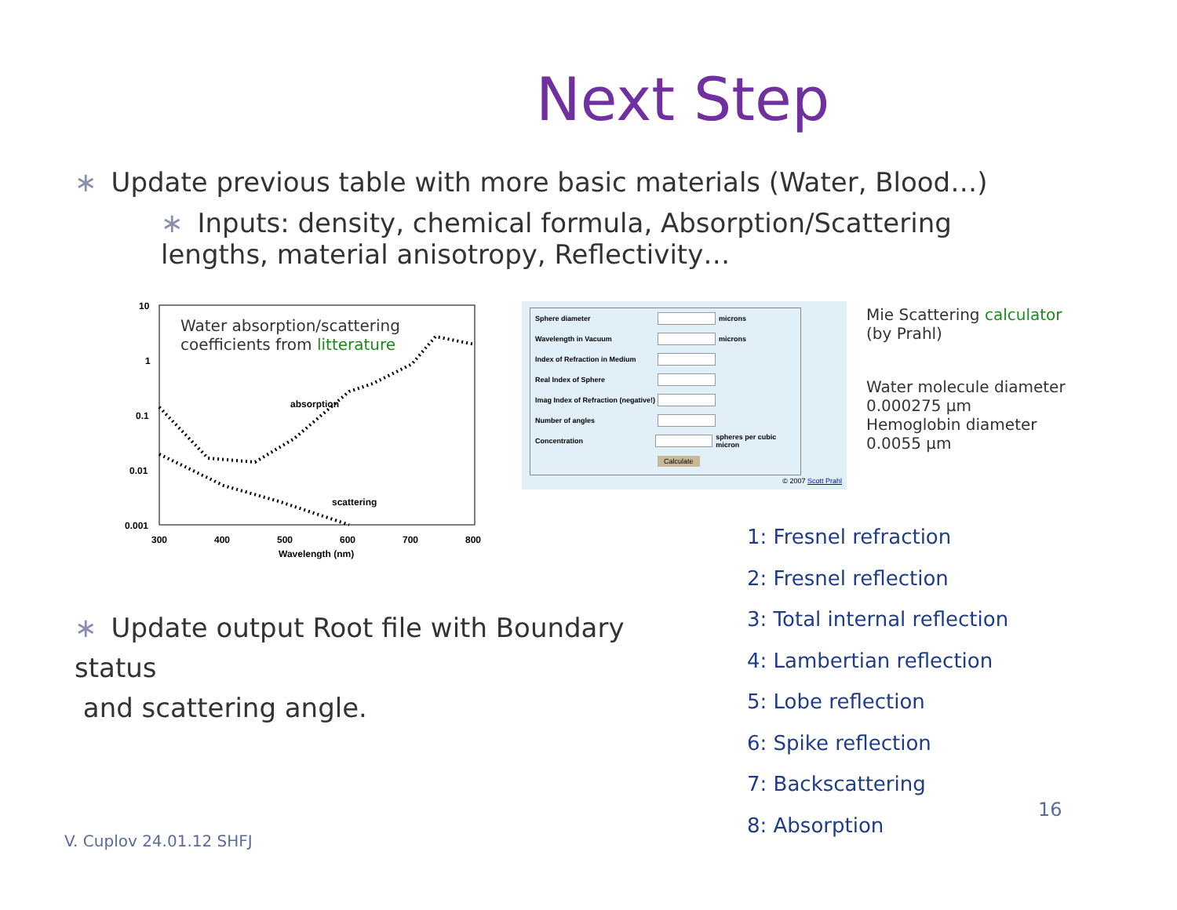Next Step
∗ Update previous table with more basic materials (Water, Blood…)
∗ Inputs: density, chemical formula, Absorption/Scattering lengths, material anisotropy, Reflectivity…
Water absorption/scattering
coefficients from litterature
10
1
0.1
0.01
0.001
300
400
500
600
700
800
Wavelength (nm)
absorption
scattering
Sphere diameter microns
Wavelength in Vacuum microns
Index of Refraction in Medium
Real Index of Sphere
Imag Index of Refraction (negative!)
Number of angles
Concentration spheres per cubic micron
Calculate
© 2007 Scott Prahl
Mie Scattering calculator
(by Prahl)
Water molecule diameter
0.000275 μm
Hemoglobin diameter
0.0055 μm
1: Fresnel refraction
2: Fresnel reflection
3: Total internal reflection
4: Lambertian reflection
5: Lobe reflection
6: Spike reflection
7: Backscattering
8: Absorption
∗ Update output Root file with Boundary status
and scattering angle.
16
V. Cuplov 24.01.12 SHFJ